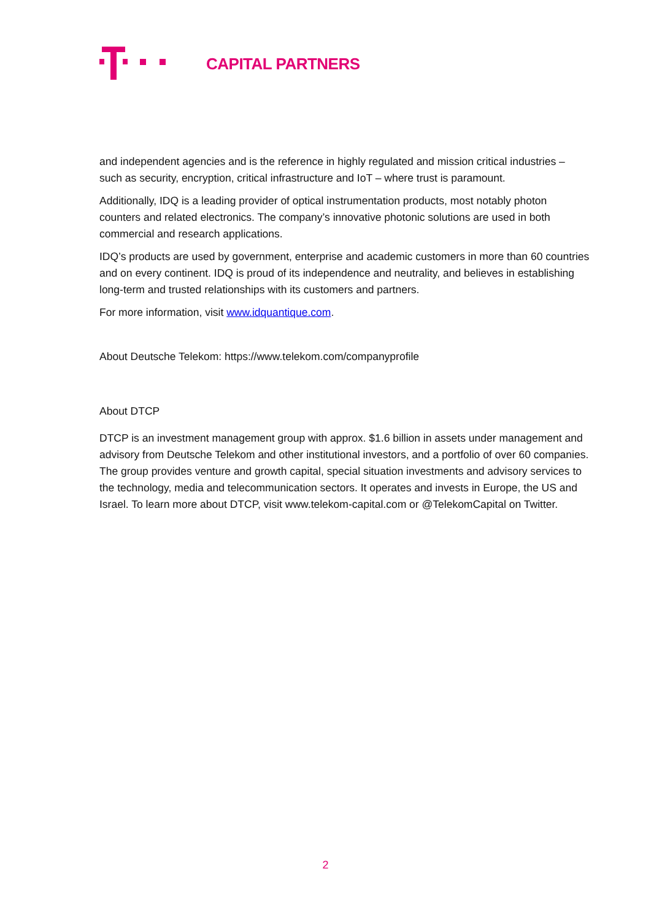CAPITAL PARTNERS
and independent agencies and is the reference in highly regulated and mission critical industries – such as security, encryption, critical infrastructure and IoT – where trust is paramount.
Additionally, IDQ is a leading provider of optical instrumentation products, most notably photon counters and related electronics. The company’s innovative photonic solutions are used in both commercial and research applications.
IDQ’s products are used by government, enterprise and academic customers in more than 60 countries and on every continent. IDQ is proud of its independence and neutrality, and believes in establishing long-term and trusted relationships with its customers and partners.
For more information, visit www.idquantique.com.
About Deutsche Telekom: https://www.telekom.com/companyprofile
About DTCP
DTCP is an investment management group with approx. $1.6 billion in assets under management and advisory from Deutsche Telekom and other institutional investors, and a portfolio of over 60 companies. The group provides venture and growth capital, special situation investments and advisory services to the technology, media and telecommunication sectors. It operates and invests in Europe, the US and Israel. To learn more about DTCP, visit www.telekom-capital.com or @TelekomCapital on Twitter.
2